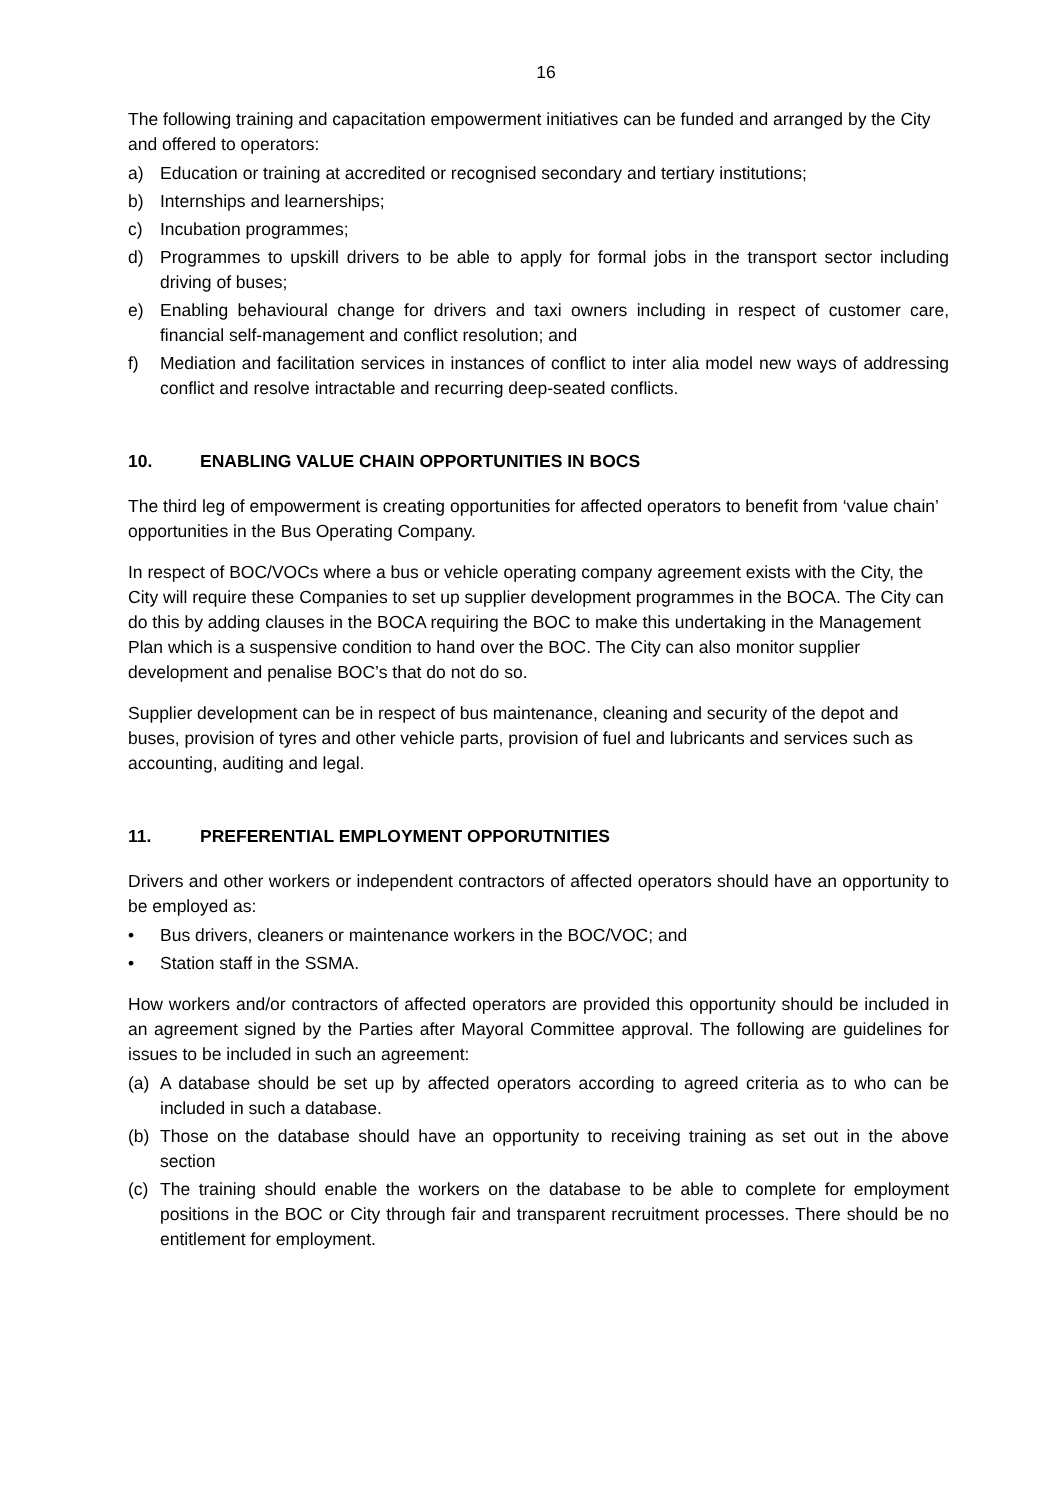16
The following training and capacitation empowerment initiatives can be funded and arranged by the City and offered to operators:
a) Education or training at accredited or recognised secondary and tertiary institutions;
b) Internships and learnerships;
c) Incubation programmes;
d) Programmes to upskill drivers to be able to apply for formal jobs in the transport sector including driving of buses;
e) Enabling behavioural change for drivers and taxi owners including in respect of customer care, financial self-management and conflict resolution; and
f) Mediation and facilitation services in instances of conflict to inter alia model new ways of addressing conflict and resolve intractable and recurring deep-seated conflicts.
10. ENABLING VALUE CHAIN OPPORTUNITIES IN BOCS
The third leg of empowerment is creating opportunities for affected operators to benefit from ‘value chain’ opportunities in the Bus Operating Company.
In respect of BOC/VOCs where a bus or vehicle operating company agreement exists with the City, the City will require these Companies to set up supplier development programmes in the BOCA. The City can do this by adding clauses in the BOCA requiring the BOC to make this undertaking in the Management Plan which is a suspensive condition to hand over the BOC. The City can also monitor supplier development and penalise BOC’s that do not do so.
Supplier development can be in respect of bus maintenance, cleaning and security of the depot and buses, provision of tyres and other vehicle parts, provision of fuel and lubricants and services such as accounting, auditing and legal.
11. PREFERENTIAL EMPLOYMENT OPPORUTNITIES
Drivers and other workers or independent contractors of affected operators should have an opportunity to be employed as:
• Bus drivers, cleaners or maintenance workers in the BOC/VOC; and
• Station staff in the SSMA.
How workers and/or contractors of affected operators are provided this opportunity should be included in an agreement signed by the Parties after Mayoral Committee approval. The following are guidelines for issues to be included in such an agreement:
(a) A database should be set up by affected operators according to agreed criteria as to who can be included in such a database.
(b) Those on the database should have an opportunity to receiving training as set out in the above section
(c) The training should enable the workers on the database to be able to complete for employment positions in the BOC or City through fair and transparent recruitment processes. There should be no entitlement for employment.